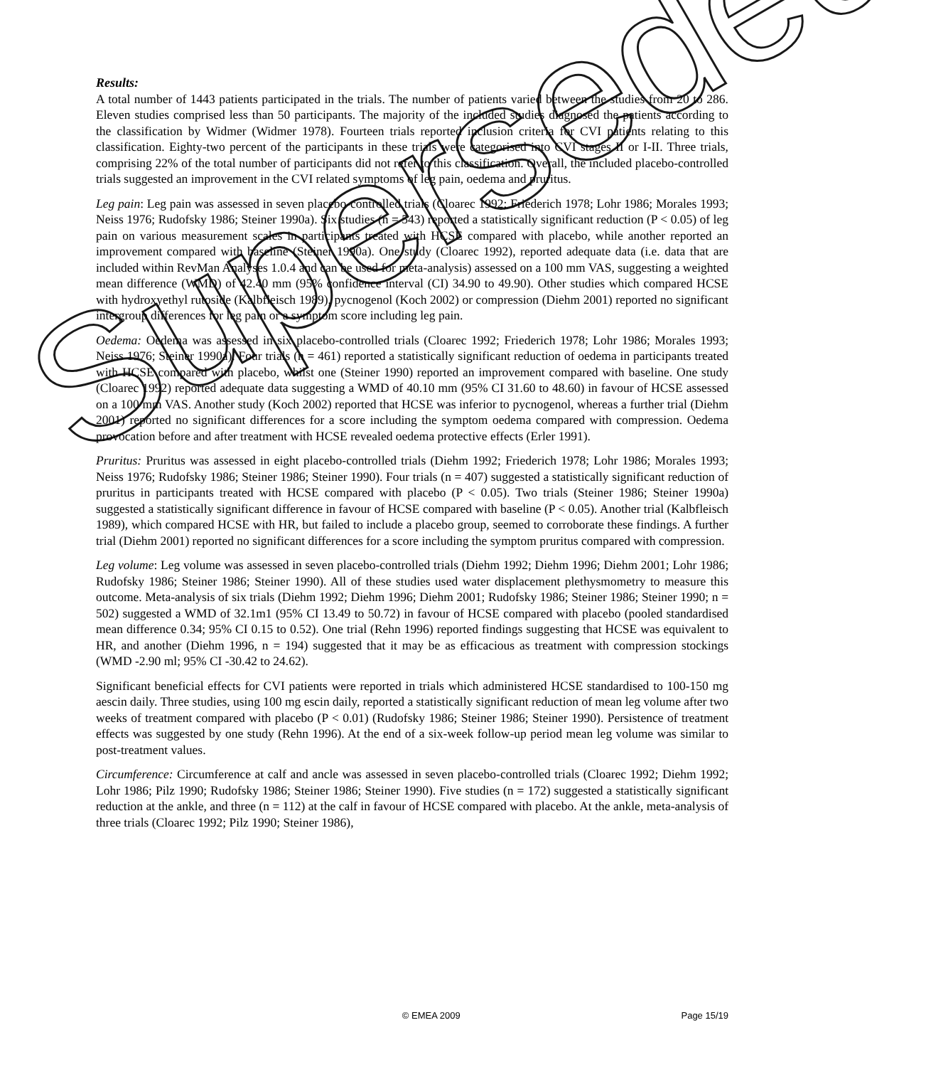Results:
A total number of 1443 patients participated in the trials. The number of patients varied between the studies from 20 to 286. Eleven studies comprised less than 50 participants. The majority of the included studies diagnosed the patients according to the classification by Widmer (Widmer 1978). Fourteen trials reported inclusion criteria for CVI patients relating to this classification. Eighty-two percent of the participants in these trials were categorised into CVI stages II or I-II. Three trials, comprising 22% of the total number of participants did not refer to this classification. Overall, the included placebo-controlled trials suggested an improvement in the CVI related symptoms of leg pain, oedema and pruritus.
Leg pain: Leg pain was assessed in seven placebo-controlled trials (Cloarec 1992; Friederich 1978; Lohr 1986; Morales 1993; Neiss 1976; Rudofsky 1986; Steiner 1990a). Six studies (n = 543) reported a statistically significant reduction (P < 0.05) of leg pain on various measurement scales in participants treated with HCSE compared with placebo, while another reported an improvement compared with baseline (Steiner 1990a). One study (Cloarec 1992), reported adequate data (i.e. data that are included within RevMan Analyses 1.0.4 and can be used for meta-analysis) assessed on a 100 mm VAS, suggesting a weighted mean difference (WMD) of 42.40 mm (95% confidence interval (CI) 34.90 to 49.90). Other studies which compared HCSE with hydroxyethyl rutoside (Kalbfleisch 1989), pycnogenol (Koch 2002) or compression (Diehm 2001) reported no significant intergroup differences for leg pain or a symptom score including leg pain.
Oedema: Oedema was assessed in six placebo-controlled trials (Cloarec 1992; Friederich 1978; Lohr 1986; Morales 1993; Neiss 1976; Steiner 1990a). Four trials (n = 461) reported a statistically significant reduction of oedema in participants treated with HCSE compared with placebo, whilst one (Steiner 1990) reported an improvement compared with baseline. One study (Cloarec 1992) reported adequate data suggesting a WMD of 40.10 mm (95% CI 31.60 to 48.60) in favour of HCSE assessed on a 100 mm VAS. Another study (Koch 2002) reported that HCSE was inferior to pycnogenol, whereas a further trial (Diehm 2001) reported no significant differences for a score including the symptom oedema compared with compression. Oedema provocation before and after treatment with HCSE revealed oedema protective effects (Erler 1991).
Pruritus: Pruritus was assessed in eight placebo-controlled trials (Diehm 1992; Friederich 1978; Lohr 1986; Morales 1993; Neiss 1976; Rudofsky 1986; Steiner 1986; Steiner 1990). Four trials (n = 407) suggested a statistically significant reduction of pruritus in participants treated with HCSE compared with placebo (P < 0.05). Two trials (Steiner 1986; Steiner 1990a) suggested a statistically significant difference in favour of HCSE compared with baseline (P < 0.05). Another trial (Kalbfleisch 1989), which compared HCSE with HR, but failed to include a placebo group, seemed to corroborate these findings. A further trial (Diehm 2001) reported no significant differences for a score including the symptom pruritus compared with compression.
Leg volume: Leg volume was assessed in seven placebo-controlled trials (Diehm 1992; Diehm 1996; Diehm 2001; Lohr 1986; Rudofsky 1986; Steiner 1986; Steiner 1990). All of these studies used water displacement plethysmometry to measure this outcome. Meta-analysis of six trials (Diehm 1992; Diehm 1996; Diehm 2001; Rudofsky 1986; Steiner 1986; Steiner 1990; n = 502) suggested a WMD of 32.1m1 (95% CI 13.49 to 50.72) in favour of HCSE compared with placebo (pooled standardised mean difference 0.34; 95% CI 0.15 to 0.52). One trial (Rehn 1996) reported findings suggesting that HCSE was equivalent to HR, and another (Diehm 1996, n = 194) suggested that it may be as efficacious as treatment with compression stockings (WMD -2.90 ml; 95% CI -30.42 to 24.62).
Significant beneficial effects for CVI patients were reported in trials which administered HCSE standardised to 100-150 mg aescin daily. Three studies, using 100 mg escin daily, reported a statistically significant reduction of mean leg volume after two weeks of treatment compared with placebo (P < 0.01) (Rudofsky 1986; Steiner 1986; Steiner 1990). Persistence of treatment effects was suggested by one study (Rehn 1996). At the end of a six-week follow-up period mean leg volume was similar to post-treatment values.
Circumference: Circumference at calf and ancle was assessed in seven placebo-controlled trials (Cloarec 1992; Diehm 1992; Lohr 1986; Pilz 1990; Rudofsky 1986; Steiner 1986; Steiner 1990). Five studies (n = 172) suggested a statistically significant reduction at the ankle, and three (n = 112) at the calf in favour of HCSE compared with placebo. At the ankle, meta-analysis of three trials (Cloarec 1992; Pilz 1990; Steiner 1986),
© EMEA 2009 Page 15/19
Superseded